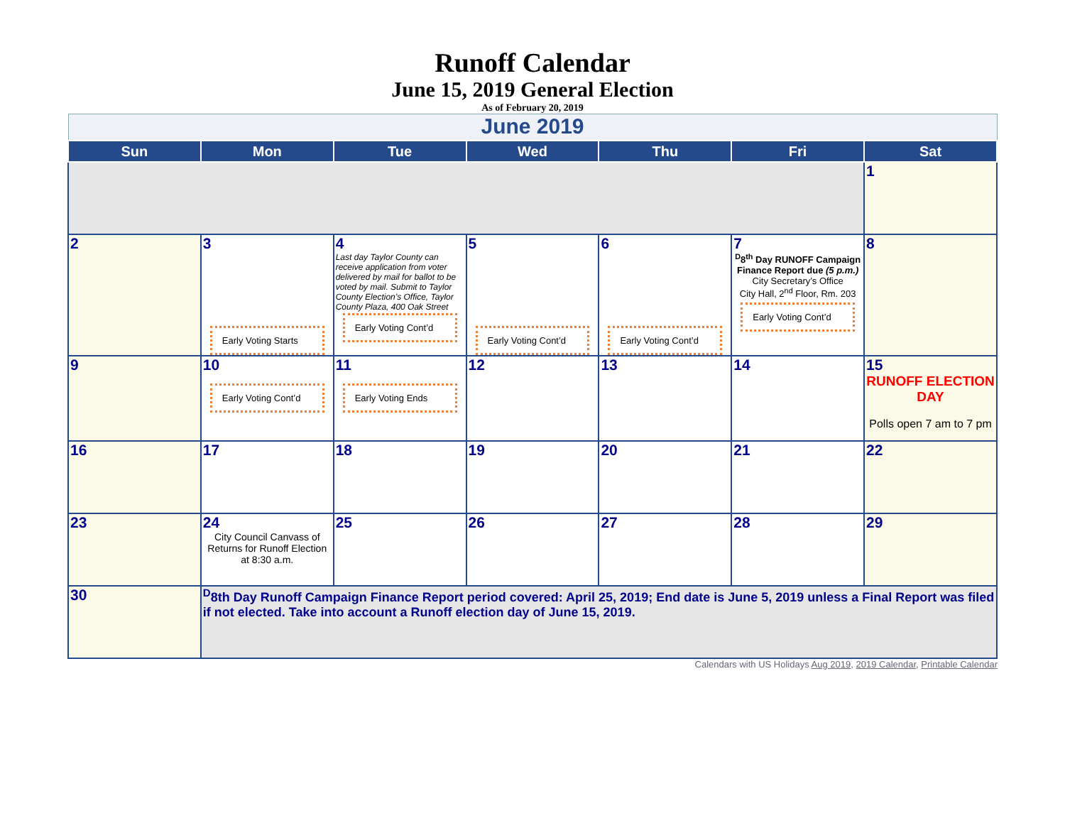Runoff Calendar
June 15, 2019 General Election
As of February 20, 2019
| June 2019 | | | | | | |
| Sun | Mon | Tue | Wed | Thu | Fri | Sat |
| | | | | | | 1 |
| 2 | 3 Early Voting Starts | 4 Last day Taylor County can receive application from voter delivered by mail for ballot to be voted by mail. Submit to Taylor County Election’s Office, Taylor County Plaza, 400 Oak Street Early Voting Cont’d | 5 Early Voting Cont’d | 6 Early Voting Cont’d | 7 <sup>D</sup>8<sup>th</sup> Day RUNOFF Campaign Finance Report due (5 p.m.) City Secretary’s Office City Hall, 2<sup>nd</sup> Floor, Rm. 203 Early Voting Cont’d | 8 |
| 9 | 10 Early Voting Cont’d | 11 Early Voting Ends | 12 | 13 | 14 | 15 RUNOFF ELECTION DAY Polls open 7 am to 7 pm |
| 16 | 17 | 18 | 19 | 20 | 21 | 22 |
| 23 | 24 City Council Canvass of Returns for Runoff Election at 8:30 a.m. | 25 | 26 | 27 | 28 | 29 |
| 30 | <sup>D</sup>8th Day Runoff Campaign Finance Report period covered: April 25, 2019; End date is June 5, 2019 unless a Final Report was filed if not elected. Take into account a Runoff election day of June 15, 2019. | | | | | |
Calendars with US Holidays Aug 2019, 2019 Calendar, Printable Calendar